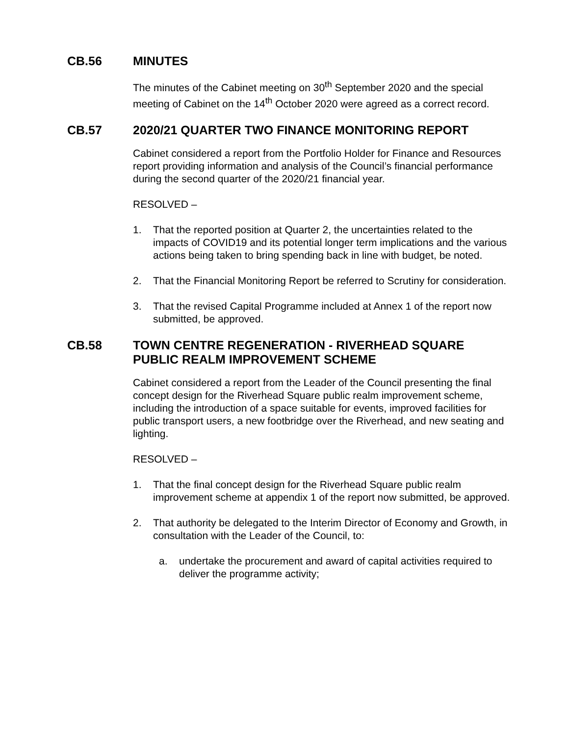CB.56 MINUTES
The minutes of the Cabinet meeting on 30<sup>th</sup> September 2020 and the special meeting of Cabinet on the 14<sup>th</sup> October 2020 were agreed as a correct record.
CB.57 2020/21 QUARTER TWO FINANCE MONITORING REPORT
Cabinet considered a report from the Portfolio Holder for Finance and Resources report providing information and analysis of the Council’s financial performance during the second quarter of the 2020/21 financial year.
RESOLVED –
1. That the reported position at Quarter 2, the uncertainties related to the impacts of COVID19 and its potential longer term implications and the various actions being taken to bring spending back in line with budget, be noted.
2. That the Financial Monitoring Report be referred to Scrutiny for consideration.
3. That the revised Capital Programme included at Annex 1 of the report now submitted, be approved.
CB.58 TOWN CENTRE REGENERATION - RIVERHEAD SQUARE PUBLIC REALM IMPROVEMENT SCHEME
Cabinet considered a report from the Leader of the Council presenting the final concept design for the Riverhead Square public realm improvement scheme, including the introduction of a space suitable for events, improved facilities for public transport users, a new footbridge over the Riverhead, and new seating and lighting.
RESOLVED –
1. That the final concept design for the Riverhead Square public realm improvement scheme at appendix 1 of the report now submitted, be approved.
2. That authority be delegated to the Interim Director of Economy and Growth, in consultation with the Leader of the Council, to:
a. undertake the procurement and award of capital activities required to deliver the programme activity;